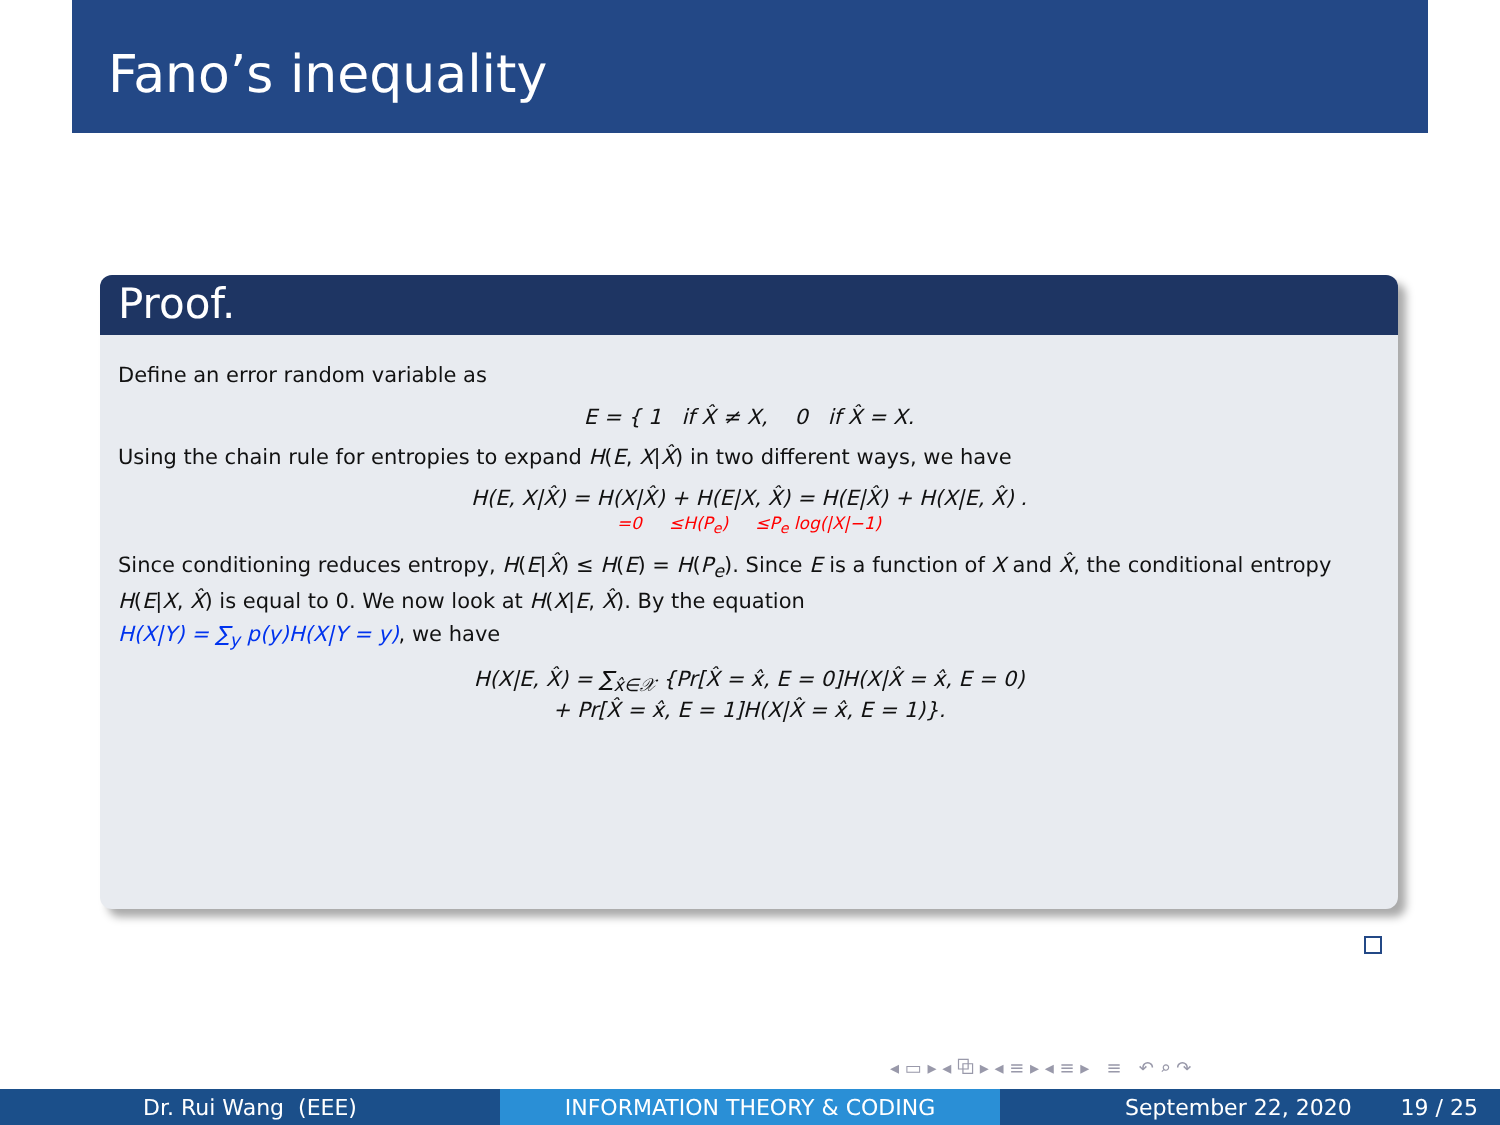Fano’s inequality
Proof.
Define an error random variable as
E = { 1 if X̂ ≠ X, 0 if X̂ = X.
Using the chain rule for entropies to expand H(E, X|X̂) in two different ways, we have
H(E, X|X̂) = H(X|X̂) + H(E|X, X̂) = H(E|X̂) + H(X|E, X̂) .
=0 ≤H(P<sub>e</sub>) ≤P<sub>e</sub> log(|X|−1)
Since conditioning reduces entropy, H(E|X̂) ≤ H(E) = H(P<sub>e</sub>). Since E is a function of X and X̂, the conditional entropy H(E|X, X̂) is equal to 0. We now look at H(X|E, X̂). By the equation
H(X|Y) = ∑<sub>y</sub> p(y)H(X|Y = y), we have
H(X|E, X̂) = ∑<sub>x̂∈𝒳</sub> {Pr[X̂ = x̂, E = 0]H(X|X̂ = x̂, E = 0)
+ Pr[X̂ = x̂, E = 1]H(X|X̂ = x̂, E = 1)}.
◂ ▭ ▸ ◂ ⧉ ▸ ◂ ≡ ▸ ◂ ≡ ▸ ≡ ↶ ⌕ ↷
Dr. Rui Wang (EEE) INFORMATION THEORY & CODING September 22, 2020 19 / 25